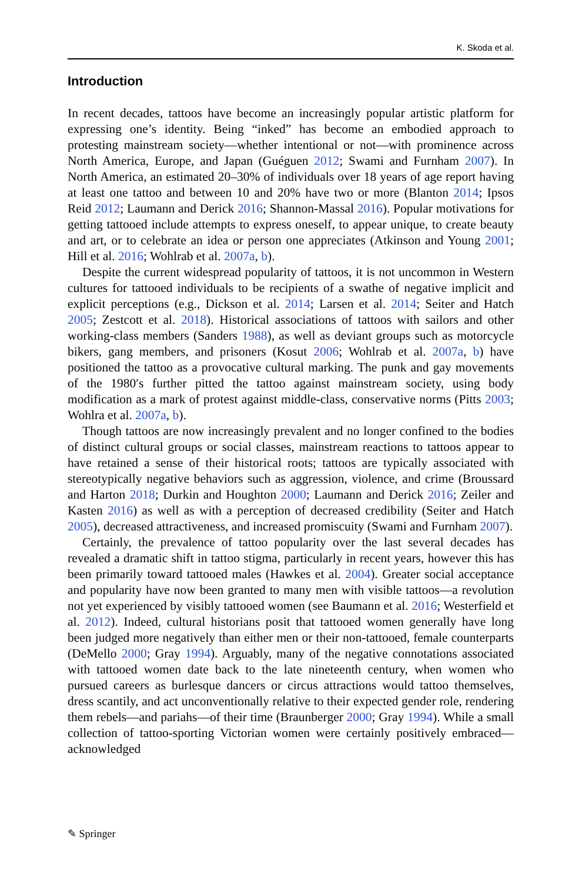K. Skoda et al.
Introduction
In recent decades, tattoos have become an increasingly popular artistic platform for expressing one’s identity. Being “inked” has become an embodied approach to protesting mainstream society—whether intentional or not—with prominence across North America, Europe, and Japan (Guéguen 2012; Swami and Furnham 2007). In North America, an estimated 20–30% of individuals over 18 years of age report having at least one tattoo and between 10 and 20% have two or more (Blanton 2014; Ipsos Reid 2012; Laumann and Derick 2016; Shannon-Massal 2016). Popular motivations for getting tattooed include attempts to express oneself, to appear unique, to create beauty and art, or to celebrate an idea or person one appreciates (Atkinson and Young 2001; Hill et al. 2016; Wohlrab et al. 2007a, b).
Despite the current widespread popularity of tattoos, it is not uncommon in Western cultures for tattooed individuals to be recipients of a swathe of negative implicit and explicit perceptions (e.g., Dickson et al. 2014; Larsen et al. 2014; Seiter and Hatch 2005; Zestcott et al. 2018). Historical associations of tattoos with sailors and other working-class members (Sanders 1988), as well as deviant groups such as motorcycle bikers, gang members, and prisoners (Kosut 2006; Wohlrab et al. 2007a, b) have positioned the tattoo as a provocative cultural marking. The punk and gay movements of the 1980′s further pitted the tattoo against mainstream society, using body modification as a mark of protest against middle-class, conservative norms (Pitts 2003; Wohlra et al. 2007a, b).
Though tattoos are now increasingly prevalent and no longer confined to the bodies of distinct cultural groups or social classes, mainstream reactions to tattoos appear to have retained a sense of their historical roots; tattoos are typically associated with stereotypically negative behaviors such as aggression, violence, and crime (Broussard and Harton 2018; Durkin and Houghton 2000; Laumann and Derick 2016; Zeiler and Kasten 2016) as well as with a perception of decreased credibility (Seiter and Hatch 2005), decreased attractiveness, and increased promiscuity (Swami and Furnham 2007).
Certainly, the prevalence of tattoo popularity over the last several decades has revealed a dramatic shift in tattoo stigma, particularly in recent years, however this has been primarily toward tattooed males (Hawkes et al. 2004). Greater social acceptance and popularity have now been granted to many men with visible tattoos—a revolution not yet experienced by visibly tattooed women (see Baumann et al. 2016; Westerfield et al. 2012). Indeed, cultural historians posit that tattooed women generally have long been judged more negatively than either men or their non-tattooed, female counterparts (DeMello 2000; Gray 1994). Arguably, many of the negative connotations associated with tattooed women date back to the late nineteenth century, when women who pursued careers as burlesque dancers or circus attractions would tattoo themselves, dress scantily, and act unconventionally relative to their expected gender role, rendering them rebels—and pariahs—of their time (Braunberger 2000; Gray 1994). While a small collection of tattoo-sporting Victorian women were certainly positively embraced—acknowledged
✎ Springer